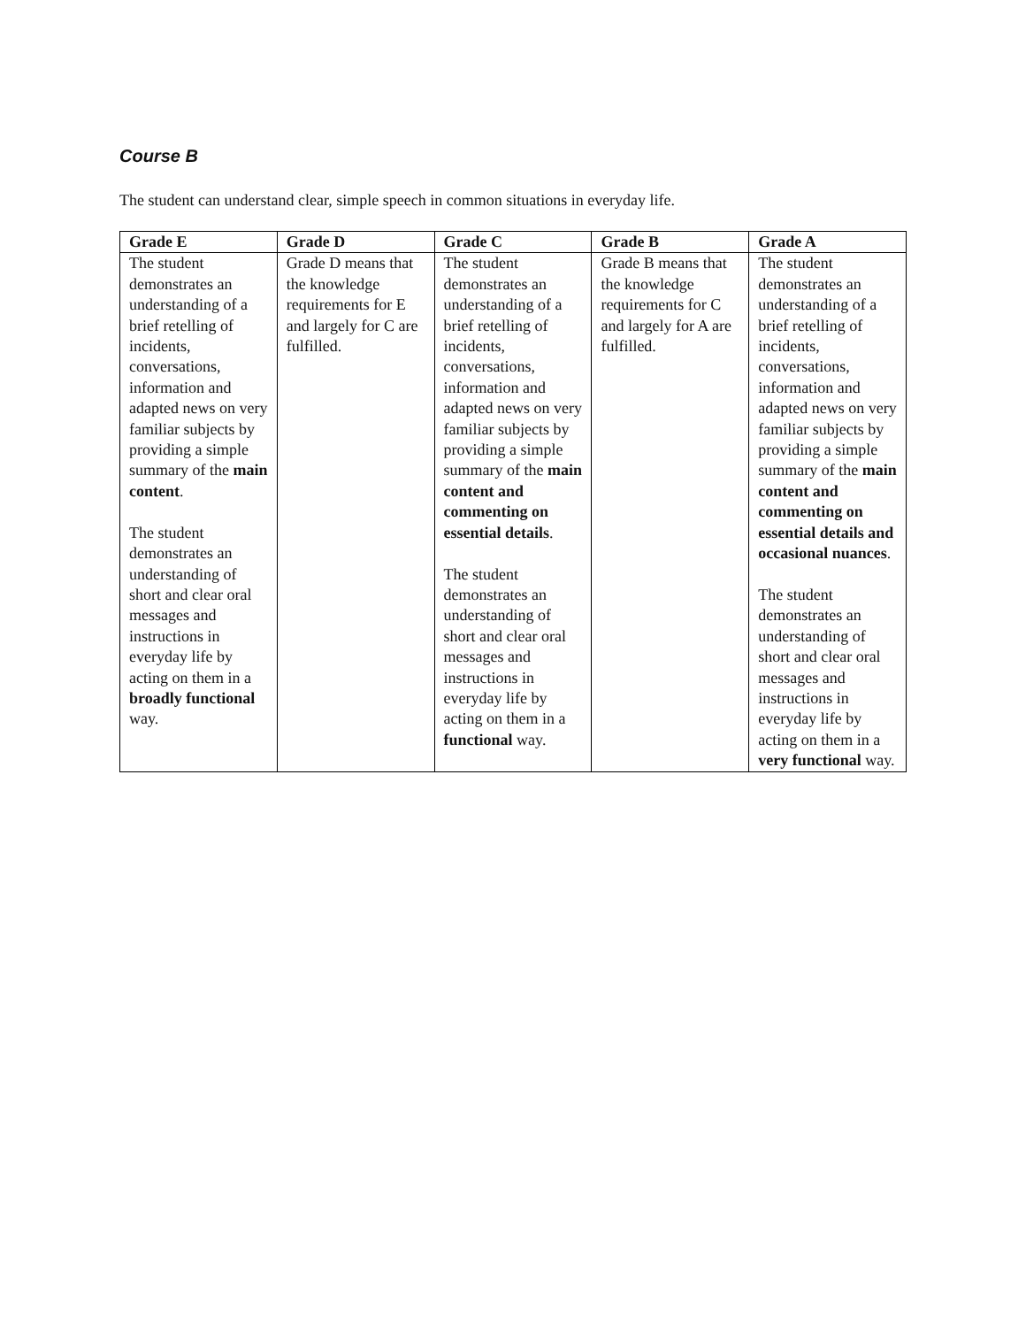Course B
The student can understand clear, simple speech in common situations in everyday life.
| Grade E | Grade D | Grade C | Grade B | Grade A |
| --- | --- | --- | --- | --- |
| The student demonstrates an understanding of a brief retelling of incidents, conversations, information and adapted news on very familiar subjects by providing a simple summary of the main content . The student demonstrates an understanding of short and clear oral messages and instructions in everyday life by acting on them in a broadly functional way. | Grade D means that the knowledge requirements for E and largely for C are fulfilled. | The student demonstrates an understanding of a brief retelling of incidents, conversations, information and adapted news on very familiar subjects by providing a simple summary of the main content and commenting on essential details . The student demonstrates an understanding of short and clear oral messages and instructions in everyday life by acting on them in a functional way. | Grade B means that the knowledge requirements for C and largely for A are fulfilled. | The student demonstrates an understanding of a brief retelling of incidents, conversations, information and adapted news on very familiar subjects by providing a simple summary of the main content and commenting on essential details and occasional nuances . The student demonstrates an understanding of short and clear oral messages and instructions in everyday life by acting on them in a very functional way. |